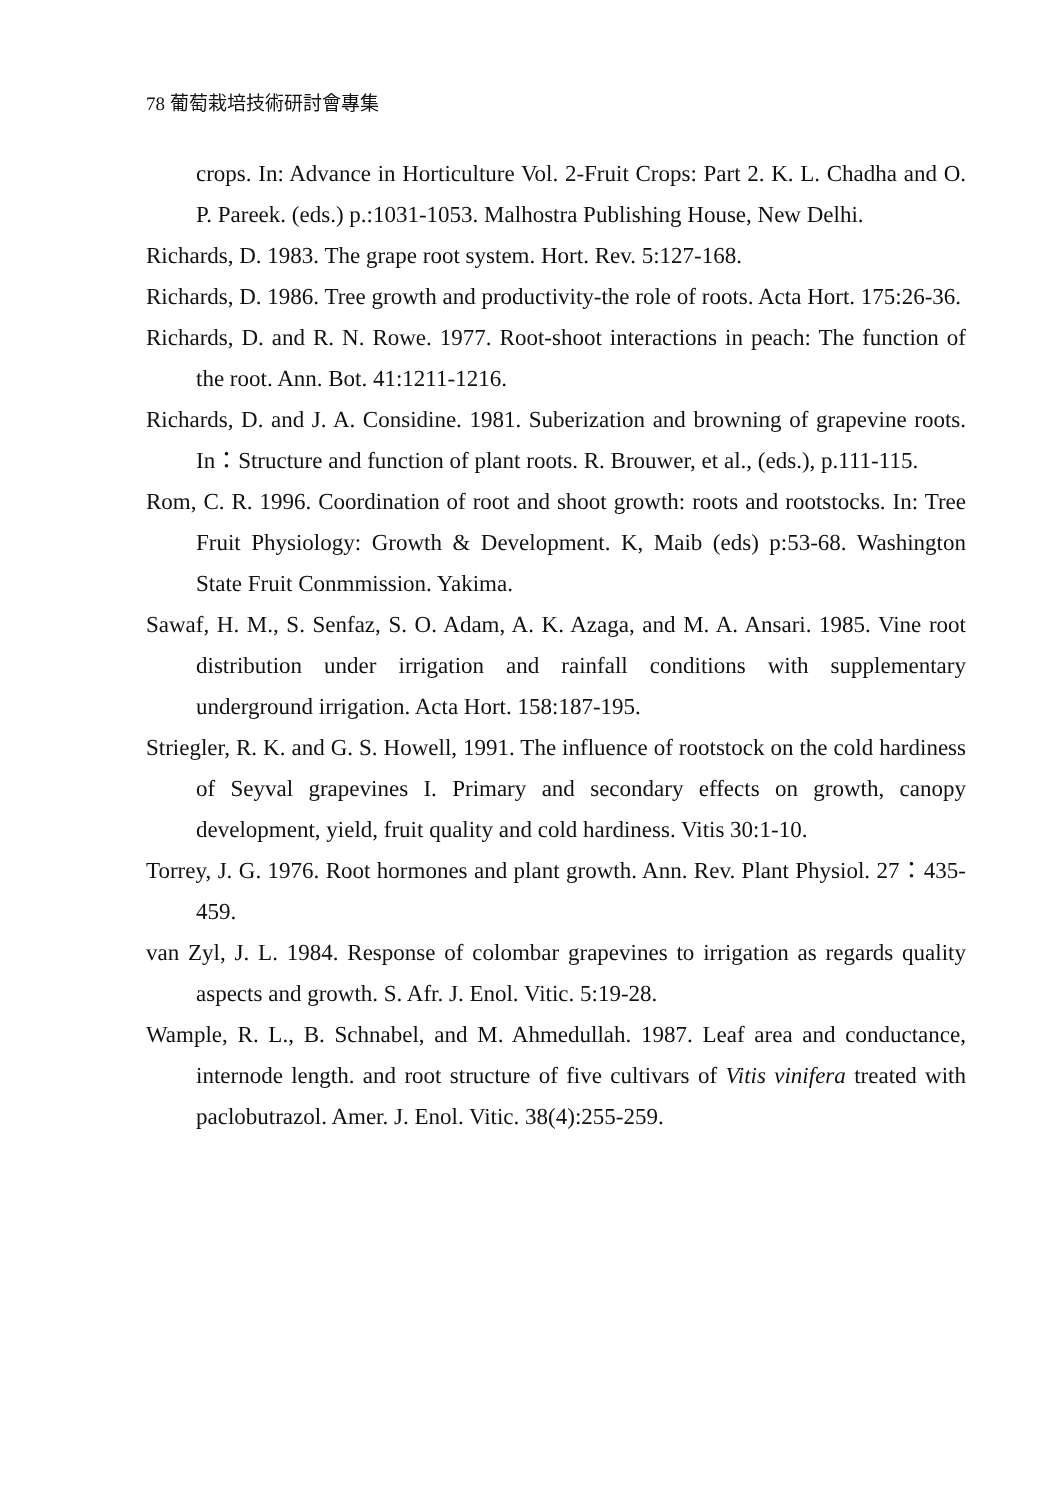78 葡萄栽培技術研討會專集
crops. In: Advance in Horticulture Vol. 2-Fruit Crops: Part 2. K. L. Chadha and O. P. Pareek. (eds.) p.:1031-1053. Malhostra Publishing House, New Delhi.
Richards, D. 1983. The grape root system. Hort. Rev. 5:127-168.
Richards, D. 1986. Tree growth and productivity-the role of roots. Acta Hort. 175:26-36.
Richards, D. and R. N. Rowe. 1977. Root-shoot interactions in peach: The function of the root. Ann. Bot. 41:1211-1216.
Richards, D. and J. A. Considine. 1981. Suberization and browning of grapevine roots. In：Structure and function of plant roots. R. Brouwer, et al., (eds.), p.111-115.
Rom, C. R. 1996. Coordination of root and shoot growth: roots and rootstocks. In: Tree Fruit Physiology: Growth & Development. K, Maib (eds) p:53-68. Washington State Fruit Conmmission. Yakima.
Sawaf, H. M., S. Senfaz, S. O. Adam, A. K. Azaga, and M. A. Ansari. 1985. Vine root distribution under irrigation and rainfall conditions with supplementary underground irrigation. Acta Hort. 158:187-195.
Striegler, R. K. and G. S. Howell, 1991. The influence of rootstock on the cold hardiness of Seyval grapevines I. Primary and secondary effects on growth, canopy development, yield, fruit quality and cold hardiness. Vitis 30:1-10.
Torrey, J. G. 1976. Root hormones and plant growth. Ann. Rev. Plant Physiol. 27：435-459.
van Zyl, J. L. 1984. Response of colombar grapevines to irrigation as regards quality aspects and growth. S. Afr. J. Enol. Vitic. 5:19-28.
Wample, R. L., B. Schnabel, and M. Ahmedullah. 1987. Leaf area and conductance, internode length. and root structure of five cultivars of Vitis vinifera treated with paclobutrazol. Amer. J. Enol. Vitic. 38(4):255-259.